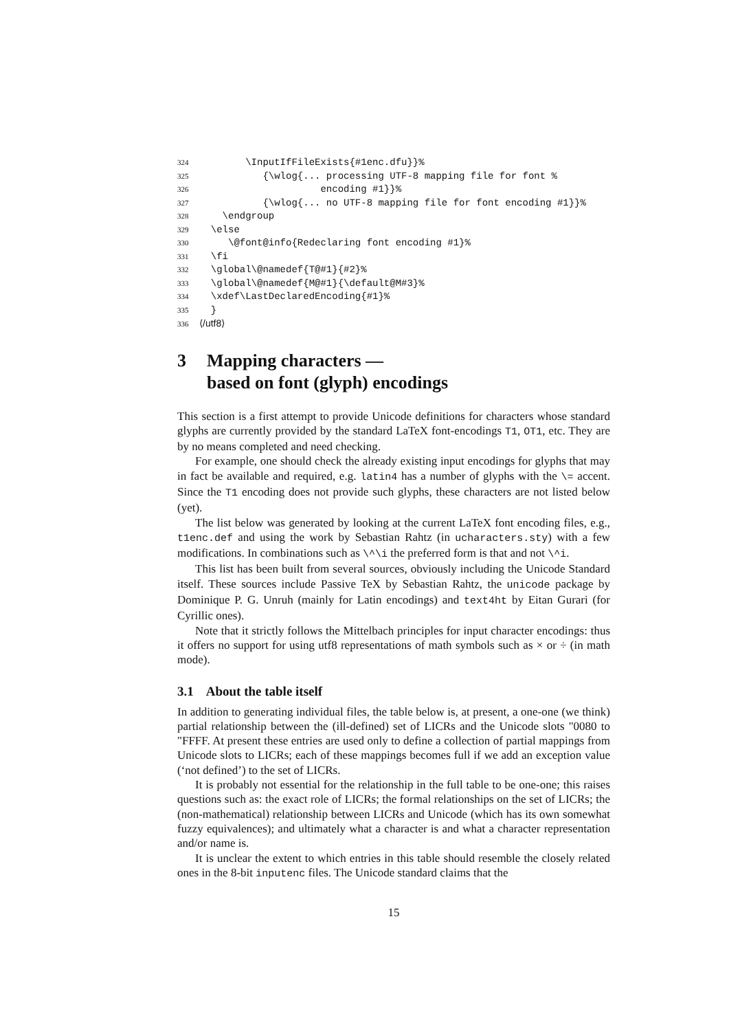324 \InputIfFileExists{#1enc.dfu}}%
325 {\wlog{... processing UTF-8 mapping file for font %
326 encoding #1}}%
327 {\wlog{... no UTF-8 mapping file for font encoding #1}}%
328 \endgroup
329 \else
330 \@font@info{Redeclaring font encoding #1}%
331 \fi
332 \global\@namedef{T@#1}{#2}%
333 \global\@namedef{M@#1}{\default@M#3}%
334 \xdef\LastDeclaredEncoding{#1}%
335 }
336 ⟨/utf8⟩
3 Mapping characters —
based on font (glyph) encodings
This section is a first attempt to provide Unicode definitions for characters whose standard glyphs are currently provided by the standard LaTeX font-encodings T1, OT1, etc. They are by no means completed and need checking.
For example, one should check the already existing input encodings for glyphs that may in fact be available and required, e.g. latin4 has a number of glyphs with the \= accent. Since the T1 encoding does not provide such glyphs, these characters are not listed below (yet).
The list below was generated by looking at the current LaTeX font encoding files, e.g., t1enc.def and using the work by Sebastian Rahtz (in ucharacters.sty) with a few modifications. In combinations such as \^\i the preferred form is that and not \^i.
This list has been built from several sources, obviously including the Unicode Standard itself. These sources include Passive TeX by Sebastian Rahtz, the unicode package by Dominique P. G. Unruh (mainly for Latin encodings) and text4ht by Eitan Gurari (for Cyrillic ones).
Note that it strictly follows the Mittelbach principles for input character encodings: thus it offers no support for using utf8 representations of math symbols such as × or ÷ (in math mode).
3.1 About the table itself
In addition to generating individual files, the table below is, at present, a one-one (we think) partial relationship between the (ill-defined) set of LICRs and the Unicode slots "0080 to "FFFF. At present these entries are used only to define a collection of partial mappings from Unicode slots to LICRs; each of these mappings becomes full if we add an exception value (‘not defined’) to the set of LICRs.
It is probably not essential for the relationship in the full table to be one-one; this raises questions such as: the exact role of LICRs; the formal relationships on the set of LICRs; the (non-mathematical) relationship between LICRs and Unicode (which has its own somewhat fuzzy equivalences); and ultimately what a character is and what a character representation and/or name is.
It is unclear the extent to which entries in this table should resemble the closely related ones in the 8-bit inputenc files. The Unicode standard claims that the
15